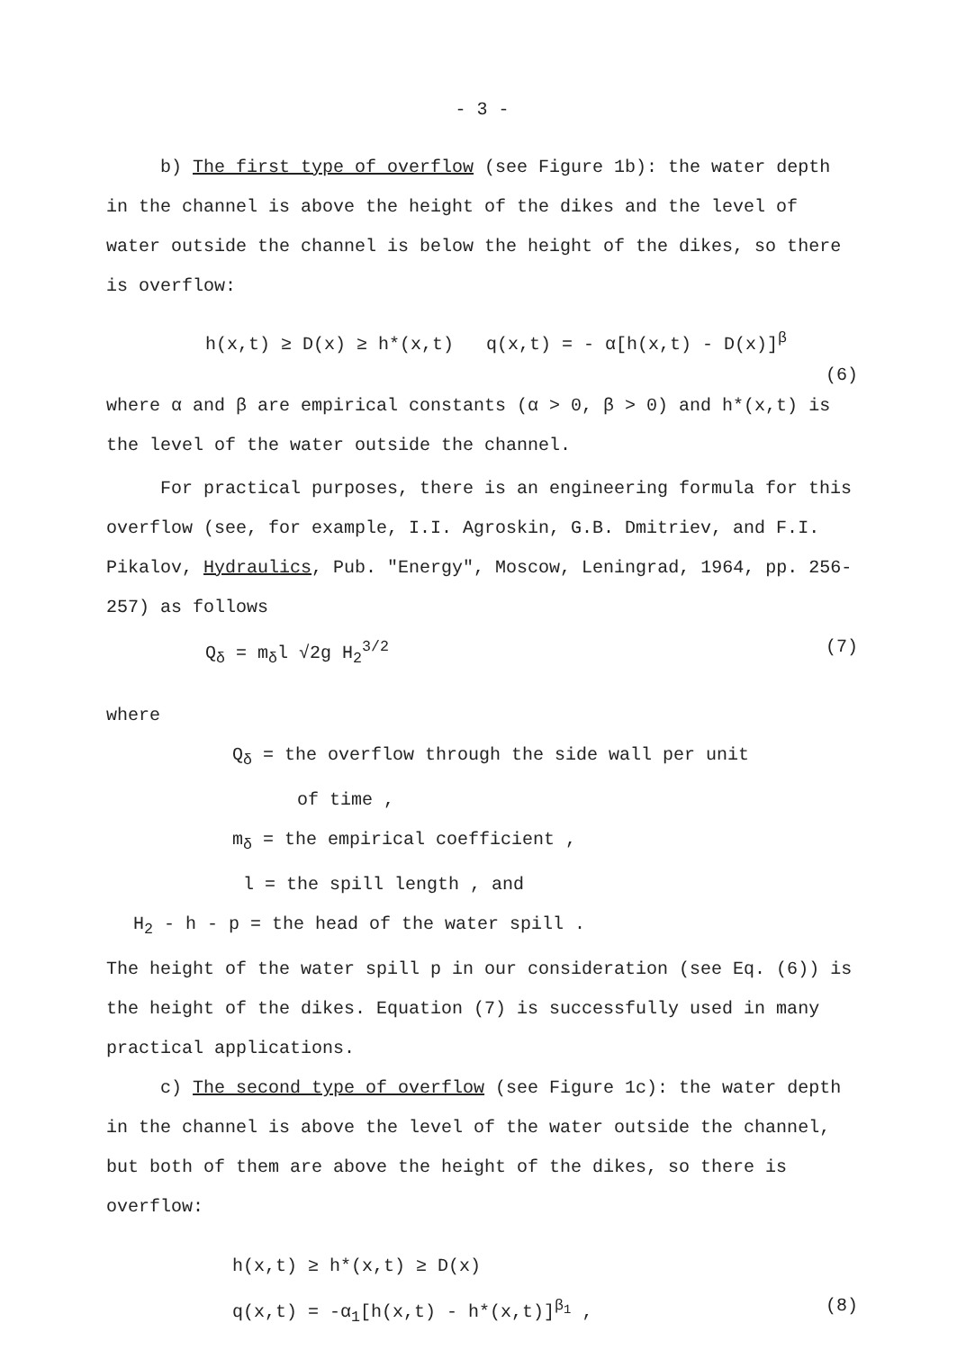- 3 -
b) The first type of overflow (see Figure 1b): the water depth in the channel is above the height of the dikes and the level of water outside the channel is below the height of the dikes, so there is overflow:
h(x,t) ≥ D(x) ≥ h*(x,t) q(x,t) = - α[h(x,t) - D(x)]<sup>β</sup>
(6)
where α and β are empirical constants (α > 0, β > 0) and h*(x,t) is the level of the water outside the channel.
For practical purposes, there is an engineering formula for this overflow (see, for example, I.I. Agroskin, G.B. Dmitriev, and F.I. Pikalov, Hydraulics, Pub. "Energy", Moscow, Leningrad, 1964, pp. 256-257) as follows
Q<sub>δ</sub> = m<sub>δ</sub>l √2g H<sub>2</sub><sup>3/2</sup> (7)
where
Q<sub>δ</sub> = the overflow through the side wall per unit
of time ,
m<sub>δ</sub> = the empirical coefficient ,
l = the spill length , and
H<sub>2</sub> - h - p = the head of the water spill .
The height of the water spill p in our consideration (see Eq. (6)) is the height of the dikes. Equation (7) is successfully used in many practical applications.
c) The second type of overflow (see Figure 1c): the water depth in the channel is above the level of the water outside the channel, but both of them are above the height of the dikes, so there is overflow:
h(x,t) ≥ h*(x,t) ≥ D(x)
q(x,t) = -α<sub>1</sub>[h(x,t) - h*(x,t)]<sup>β<sub>1</sub></sup> , (8)